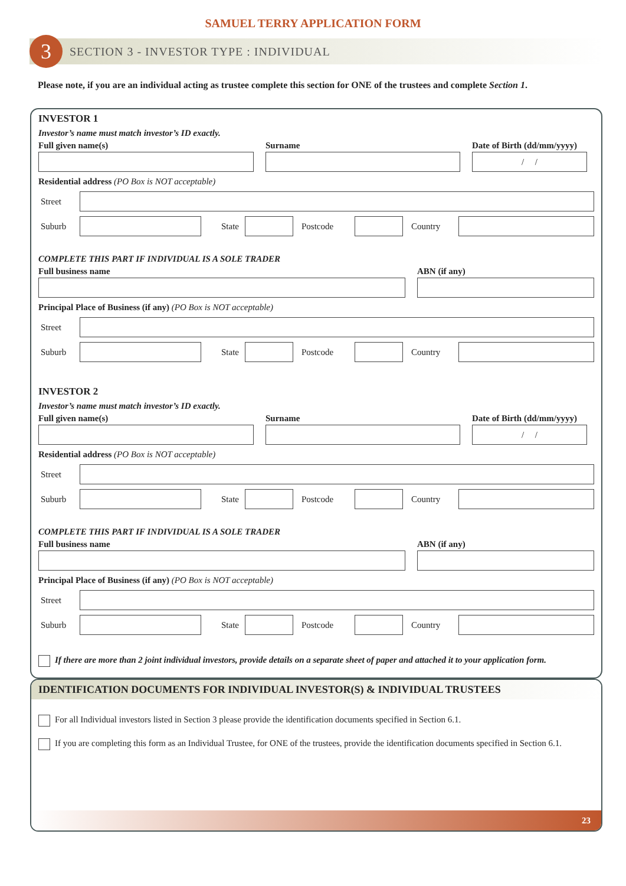SAMUEL TERRY APPLICATION FORM
3
SECTION 3 - INVESTOR TYPE : INDIVIDUAL
Please note, if you are an individual acting as trustee complete this section for ONE of the trustees and complete Section 1.
INVESTOR 1
Investor’s name must match investor’s ID exactly.
Full given name(s)
Surname
Date of Birth (dd/mm/yyyy)
/ /
Residential address (PO Box is NOT acceptable)
Street
Suburb State Postcode Country
COMPLETE THIS PART IF INDIVIDUAL IS A SOLE TRADER
Full business name
ABN (if any)
Principal Place of Business (if any) (PO Box is NOT acceptable)
Street
Suburb State Postcode Country
INVESTOR 2
Investor’s name must match investor’s ID exactly.
Full given name(s)
Surname
Date of Birth (dd/mm/yyyy)
/ /
Residential address (PO Box is NOT acceptable)
Street
Suburb State Postcode Country
COMPLETE THIS PART IF INDIVIDUAL IS A SOLE TRADER
Full business name
ABN (if any)
Principal Place of Business (if any) (PO Box is NOT acceptable)
Street
Suburb State Postcode Country
If there are more than 2 joint individual investors, provide details on a separate sheet of paper and attached it to your application form.
IDENTIFICATION DOCUMENTS FOR INDIVIDUAL INVESTOR(S) & INDIVIDUAL TRUSTEES
For all Individual investors listed in Section 3 please provide the identification documents specified in Section 6.1.
If you are completing this form as an Individual Trustee, for ONE of the trustees, provide the identification documents specified in Section 6.1.
23